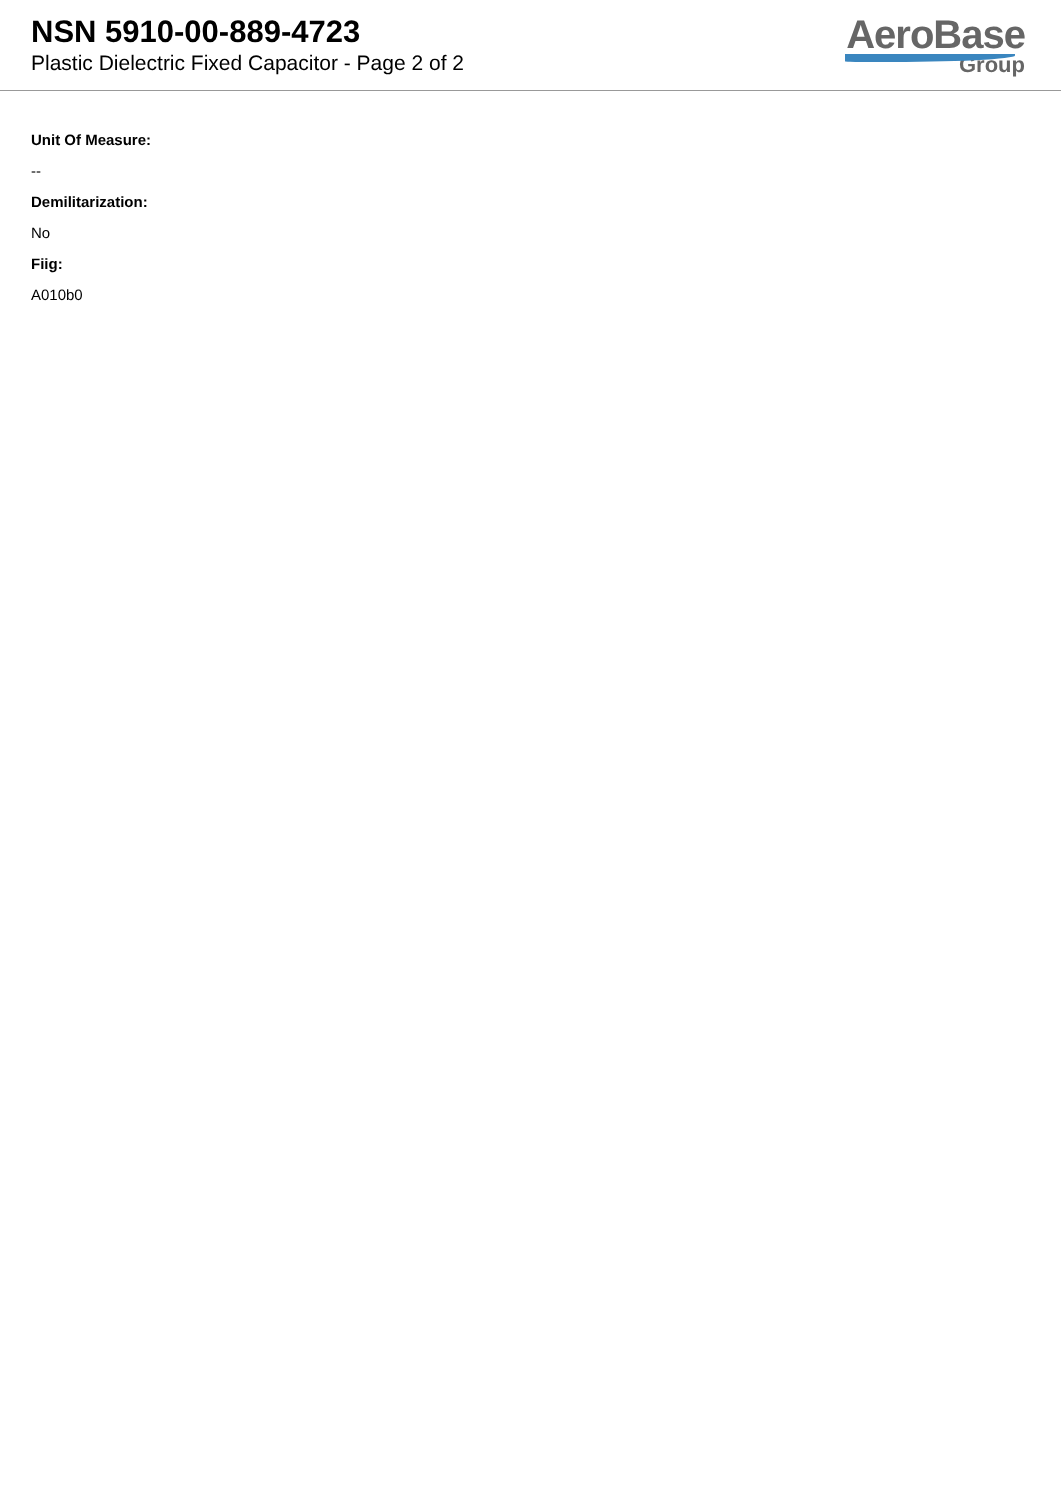NSN 5910-00-889-4723
Plastic Dielectric Fixed Capacitor - Page 2 of 2
AeroBase
Group
Unit Of Measure:
--
Demilitarization:
No
Fiig:
A010b0